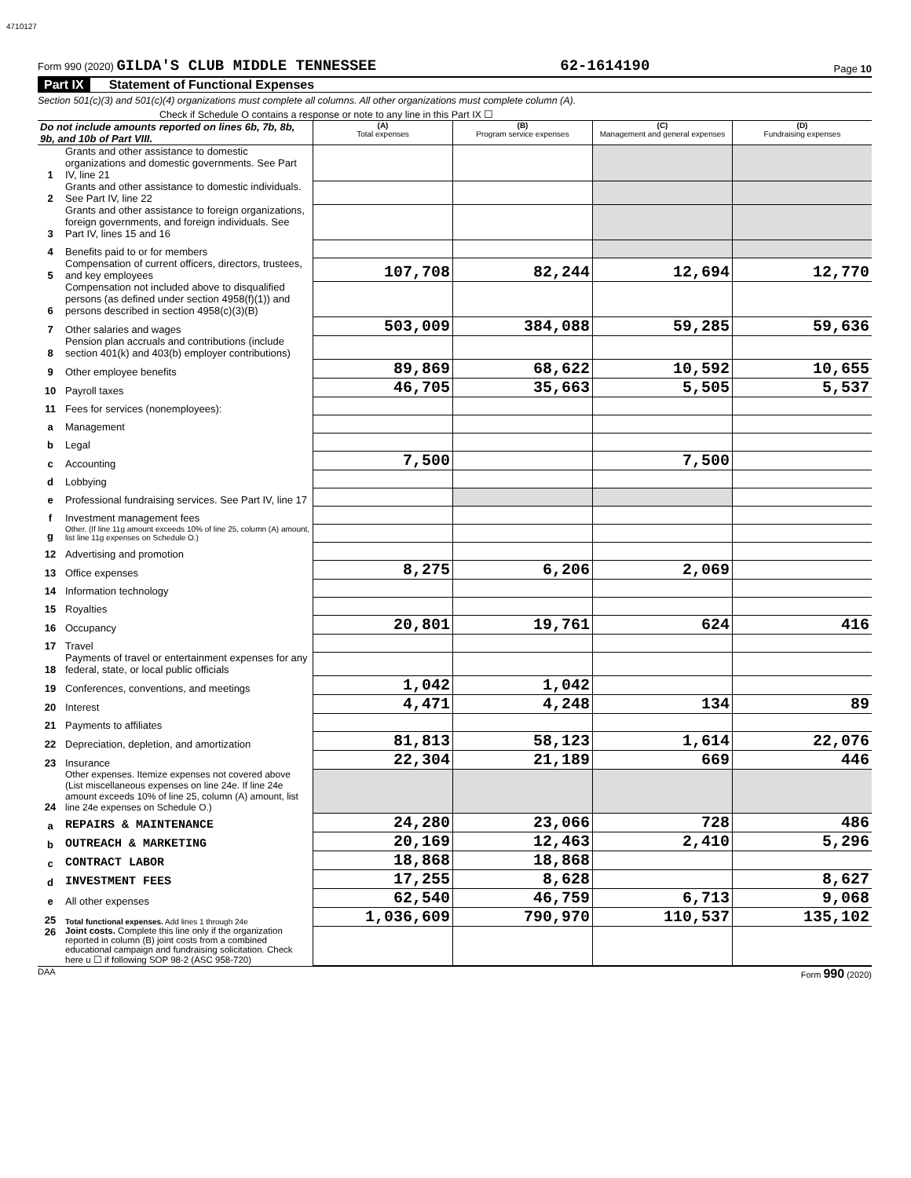4710127
Form 990 (2020) GILDA'S CLUB MIDDLE TENNESSEE 62-1614190 Page 10
Part IX Statement of Functional Expenses
Section 501(c)(3) and 501(c)(4) organizations must complete all columns. All other organizations must complete column (A).
Check if Schedule O contains a response or note to any line in this Part IX ☐
| Do not include amounts reported on lines 6b, 7b, 8b, 9b, and 10b of Part VIII. | | (A) Total expenses | (B) Program service expenses | (C) Management and general expenses | (D) Fundraising expenses |
| --- | --- | --- | --- | --- | --- |
| 1 | Grants and other assistance to domestic organizations and domestic governments. See Part IV, line 21 | | | | |
| 2 | Grants and other assistance to domestic individuals. See Part IV, line 22 | | | | |
| 3 | Grants and other assistance to foreign organizations, foreign governments, and foreign individuals. See Part IV, lines 15 and 16 | | | | |
| 4 | Benefits paid to or for members | | | | |
| 5 | Compensation of current officers, directors, trustees, and key employees | 107,708 | 82,244 | 12,694 | 12,770 |
| 6 | Compensation not included above to disqualified persons (as defined under section 4958(f)(1)) and persons described in section 4958(c)(3)(B) | | | | |
| 7 | Other salaries and wages | 503,009 | 384,088 | 59,285 | 59,636 |
| 8 | Pension plan accruals and contributions (include section 401(k) and 403(b) employer contributions) | | | | |
| 9 | Other employee benefits | 89,869 | 68,622 | 10,592 | 10,655 |
| 10 | Payroll taxes | 46,705 | 35,663 | 5,505 | 5,537 |
| 11 | Fees for services (nonemployees): | | | | |
| a | Management | | | | |
| b | Legal | | | | |
| c | Accounting | 7,500 | | 7,500 | |
| d | Lobbying | | | | |
| e | Professional fundraising services. See Part IV, line 17 | | | | |
| f | Investment management fees | | | | |
| g | Other. (If line 11g amount exceeds 10% of line 25, column (A) amount, list line 11g expenses on Schedule O.) | | | | |
| 12 | Advertising and promotion | | | | |
| 13 | Office expenses | 8,275 | 6,206 | 2,069 | |
| 14 | Information technology | | | | |
| 15 | Royalties | | | | |
| 16 | Occupancy | 20,801 | 19,761 | 624 | 416 |
| 17 | Travel | | | | |
| 18 | Payments of travel or entertainment expenses for any federal, state, or local public officials | | | | |
| 19 | Conferences, conventions, and meetings | 1,042 | 1,042 | | |
| 20 | Interest | 4,471 | 4,248 | 134 | 89 |
| 21 | Payments to affiliates | | | | |
| 22 | Depreciation, depletion, and amortization | 81,813 | 58,123 | 1,614 | 22,076 |
| 23 | Insurance | 22,304 | 21,189 | 669 | 446 |
| 24 | Other expenses. Itemize expenses not covered above (List miscellaneous expenses on line 24e. If line 24e amount exceeds 10% of line 25, column (A) amount, list line 24e expenses on Schedule O.) | | | | |
| a | REPAIRS & MAINTENANCE | 24,280 | 23,066 | 728 | 486 |
| b | OUTREACH & MARKETING | 20,169 | 12,463 | 2,410 | 5,296 |
| c | CONTRACT LABOR | 18,868 | 18,868 | | |
| d | INVESTMENT FEES | 17,255 | 8,628 | | 8,627 |
| e | All other expenses | 62,540 | 46,759 | 6,713 | 9,068 |
| 25 | Total functional expenses. Add lines 1 through 24e | 1,036,609 | 790,970 | 110,537 | 135,102 |
| 26 | Joint costs. Complete this line only if the organization reported in column (B) joint costs from a combined educational campaign and fundraising solicitation. Check here u ☐ if following SOP 98-2 (ASC 958-720) | | | | |
DAA Form 990 (2020)